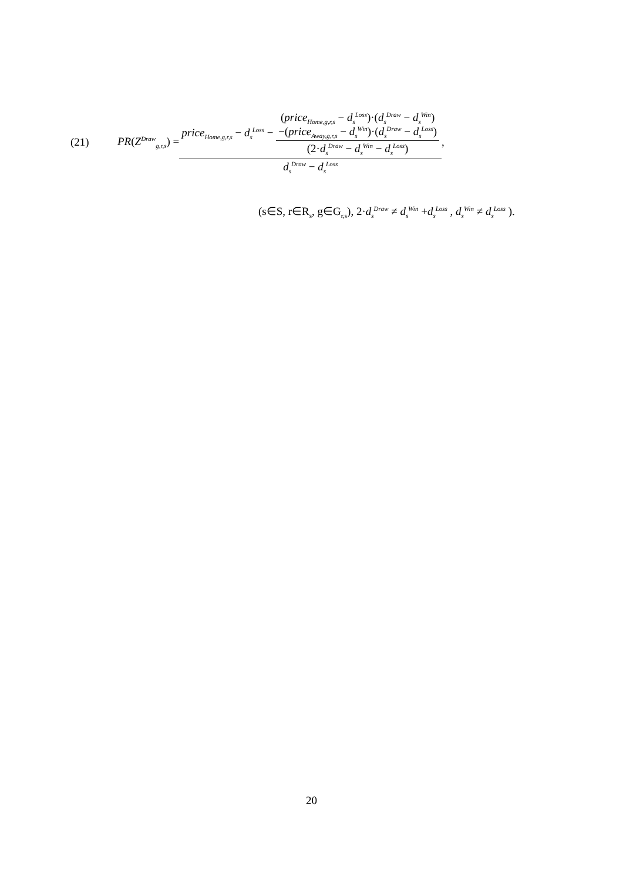(21) PR(Z<sup>Draw</sup><sub>g,r,s</sub>) = price<sub>Home,g,r,s</sub> − d<sub>s</sub><sup>Loss</sup> − (price<sub>Home,g,r,s</sub> − d<sub>s</sub><sup>Loss</sup>)·(d<sub>s</sub><sup>Draw</sup> − d<sub>s</sub><sup>Win</sup>)
−(price<sub>Away,g,r,s</sub> − d<sub>s</sub><sup>Win</sup>)·(d<sub>s</sub><sup>Draw</sup> − d<sub>s</sub><sup>Loss</sup>) (2·d<sub>s</sub><sup>Draw</sup> − d<sub>s</sub><sup>Win</sup> − d<sub>s</sub><sup>Loss</sup>) d<sub>s</sub><sup>Draw</sup> − d<sub>s</sub><sup>Loss</sup> ,
(s∈S, r∈R<sub>s</sub>, g∈G<sub>r,s</sub>), 2·d<sub>s</sub><sup>Draw</sup> ≠ d<sub>s</sub><sup>Win</sup> +d<sub>s</sub><sup>Loss</sup> , d<sub>s</sub><sup>Win</sup> ≠ d<sub>s</sub><sup>Loss</sup> ).
20